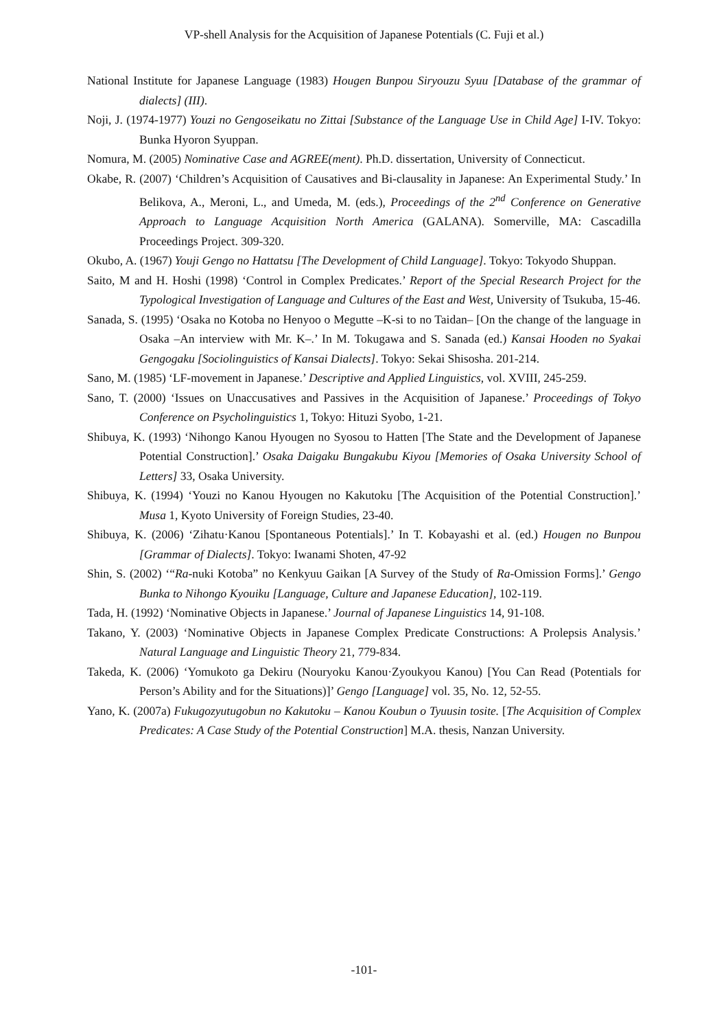VP-shell Analysis for the Acquisition of Japanese Potentials (C. Fuji et al.)
National Institute for Japanese Language (1983) Hougen Bunpou Siryouzu Syuu [Database of the grammar of dialects] (III).
Noji, J. (1974-1977) Youzi no Gengoseikatu no Zittai [Substance of the Language Use in Child Age] I-IV. Tokyo: Bunka Hyoron Syuppan.
Nomura, M. (2005) Nominative Case and AGREE(ment). Ph.D. dissertation, University of Connecticut.
Okabe, R. (2007) ‘Children’s Acquisition of Causatives and Bi-clausality in Japanese: An Experimental Study.’ In Belikova, A., Meroni, L., and Umeda, M. (eds.), Proceedings of the 2<sup>nd</sup> Conference on Generative Approach to Language Acquisition North America (GALANA). Somerville, MA: Cascadilla Proceedings Project. 309-320.
Okubo, A. (1967) Youji Gengo no Hattatsu [The Development of Child Language]. Tokyo: Tokyodo Shuppan.
Saito, M and H. Hoshi (1998) ‘Control in Complex Predicates.’ Report of the Special Research Project for the Typological Investigation of Language and Cultures of the East and West, University of Tsukuba, 15-46.
Sanada, S. (1995) ‘Osaka no Kotoba no Henyoo o Megutte –K-si to no Taidan– [On the change of the language in Osaka –An interview with Mr. K–.’ In M. Tokugawa and S. Sanada (ed.) Kansai Hooden no Syakai Gengogaku [Sociolinguistics of Kansai Dialects]. Tokyo: Sekai Shisosha. 201-214.
Sano, M. (1985) ‘LF-movement in Japanese.’ Descriptive and Applied Linguistics, vol. XVIII, 245-259.
Sano, T. (2000) ‘Issues on Unaccusatives and Passives in the Acquisition of Japanese.’ Proceedings of Tokyo Conference on Psycholinguistics 1, Tokyo: Hituzi Syobo, 1-21.
Shibuya, K. (1993) ‘Nihongo Kanou Hyougen no Syosou to Hatten [The State and the Development of Japanese Potential Construction].’ Osaka Daigaku Bungakubu Kiyou [Memories of Osaka University School of Letters] 33, Osaka University.
Shibuya, K. (1994) ‘Youzi no Kanou Hyougen no Kakutoku [The Acquisition of the Potential Construction].’ Musa 1, Kyoto University of Foreign Studies, 23-40.
Shibuya, K. (2006) ‘Zihatu·Kanou [Spontaneous Potentials].’ In T. Kobayashi et al. (ed.) Hougen no Bunpou [Grammar of Dialects]. Tokyo: Iwanami Shoten, 47-92
Shin, S. (2002) ‘“Ra-nuki Kotoba” no Kenkyuu Gaikan [A Survey of the Study of Ra-Omission Forms].’ Gengo Bunka to Nihongo Kyouiku [Language, Culture and Japanese Education], 102-119.
Tada, H. (1992) ‘Nominative Objects in Japanese.’ Journal of Japanese Linguistics 14, 91-108.
Takano, Y. (2003) ‘Nominative Objects in Japanese Complex Predicate Constructions: A Prolepsis Analysis.’ Natural Language and Linguistic Theory 21, 779-834.
Takeda, K. (2006) ‘Yomukoto ga Dekiru (Nouryoku Kanou·Zyoukyou Kanou) [You Can Read (Potentials for Person’s Ability and for the Situations)]’ Gengo [Language] vol. 35, No. 12, 52-55.
Yano, K. (2007a) Fukugozyutugobun no Kakutoku – Kanou Koubun o Tyuusin tosite. [The Acquisition of Complex Predicates: A Case Study of the Potential Construction] M.A. thesis, Nanzan University.
-101-